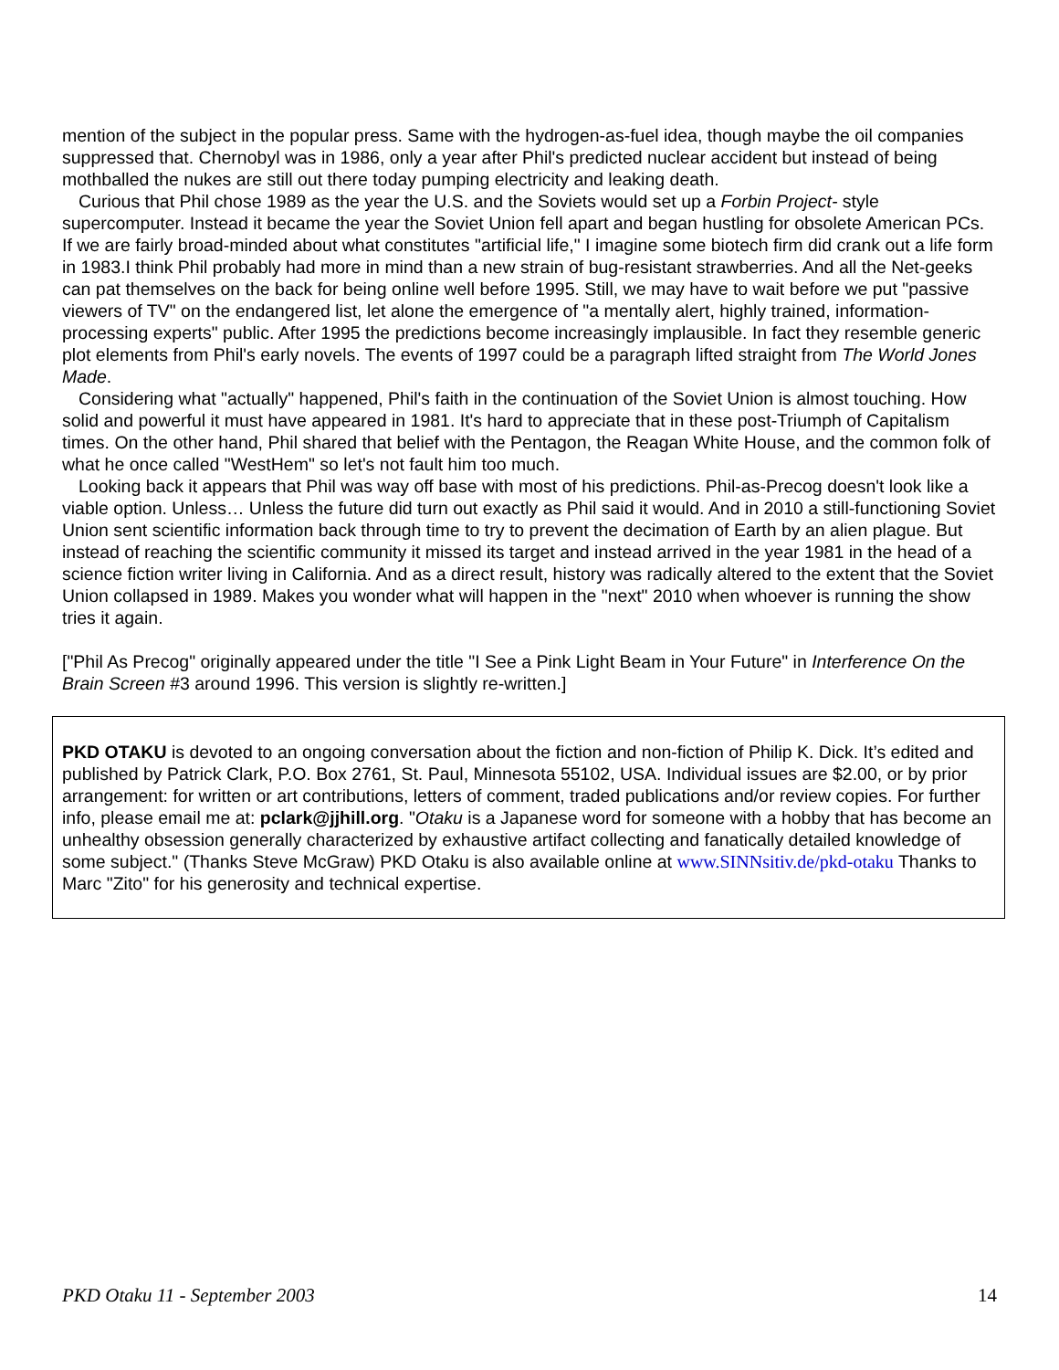mention of the subject in the popular press. Same with the hydrogen-as-fuel idea, though maybe the oil companies suppressed that. Chernobyl was in 1986, only a year after Phil's predicted nuclear accident but instead of being mothballed the nukes are still out there today pumping electricity and leaking death.
Curious that Phil chose 1989 as the year the U.S. and the Soviets would set up a Forbin Project- style supercomputer. Instead it became the year the Soviet Union fell apart and began hustling for obsolete American PCs. If we are fairly broad-minded about what constitutes "artificial life," I imagine some biotech firm did crank out a life form in 1983.I think Phil probably had more in mind than a new strain of bug-resistant strawberries. And all the Net-geeks can pat themselves on the back for being online well before 1995. Still, we may have to wait before we put "passive viewers of TV" on the endangered list, let alone the emergence of "a mentally alert, highly trained, information-processing experts" public. After 1995 the predictions become increasingly implausible. In fact they resemble generic plot elements from Phil's early novels. The events of 1997 could be a paragraph lifted straight from The World Jones Made.
Considering what "actually" happened, Phil's faith in the continuation of the Soviet Union is almost touching. How solid and powerful it must have appeared in 1981. It's hard to appreciate that in these post-Triumph of Capitalism times. On the other hand, Phil shared that belief with the Pentagon, the Reagan White House, and the common folk of what he once called "WestHem" so let's not fault him too much.
Looking back it appears that Phil was way off base with most of his predictions. Phil-as-Precog doesn't look like a viable option. Unless… Unless the future did turn out exactly as Phil said it would. And in 2010 a still-functioning Soviet Union sent scientific information back through time to try to prevent the decimation of Earth by an alien plague. But instead of reaching the scientific community it missed its target and instead arrived in the year 1981 in the head of a science fiction writer living in California. And as a direct result, history was radically altered to the extent that the Soviet Union collapsed in 1989. Makes you wonder what will happen in the "next" 2010 when whoever is running the show tries it again.
["Phil As Precog" originally appeared under the title "I See a Pink Light Beam in Your Future" in Interference On the Brain Screen #3 around 1996. This version is slightly re-written.]
PKD OTAKU is devoted to an ongoing conversation about the fiction and non-fiction of Philip K. Dick. It’s edited and published by Patrick Clark, P.O. Box 2761, St. Paul, Minnesota 55102, USA. Individual issues are $2.00, or by prior arrangement: for written or art contributions, letters of comment, traded publications and/or review copies. For further info, please email me at: pclark@jjhill.org. "Otaku is a Japanese word for someone with a hobby that has become an unhealthy obsession generally characterized by exhaustive artifact collecting and fanatically detailed knowledge of some subject." (Thanks Steve McGraw) PKD Otaku is also available online at www.SINNsitiv.de/pkd-otaku Thanks to Marc "Zito" for his generosity and technical expertise.
PKD Otaku 11 - September 2003 14